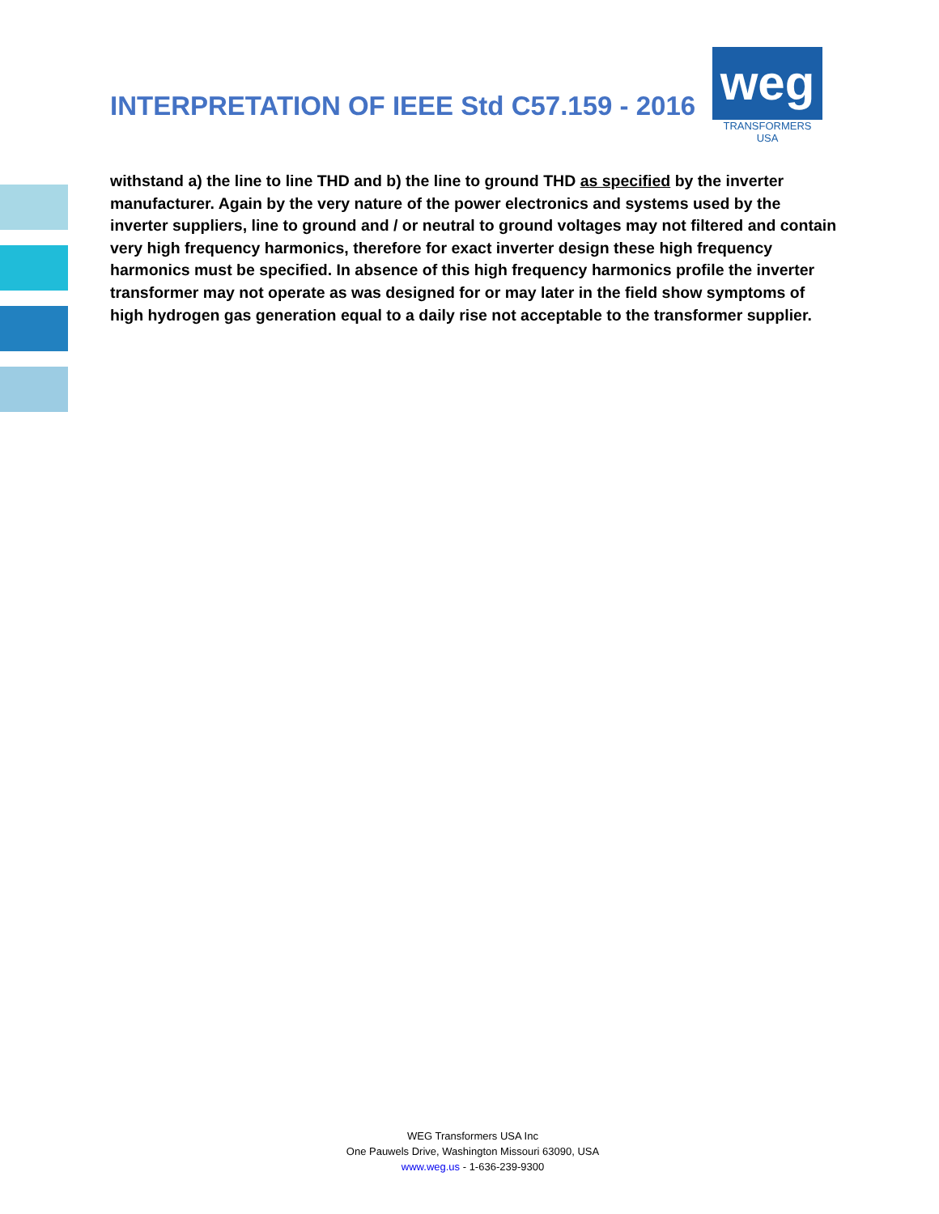INTERPRETATION OF IEEE Std C57.159 - 2016
weg
TRANSFORMERS USA
withstand a) the line to line THD and b) the line to ground THD as specified by the inverter manufacturer. Again by the very nature of the power electronics and systems used by the inverter suppliers, line to ground and / or neutral to ground voltages may not filtered and contain very high frequency harmonics, therefore for exact inverter design these high frequency harmonics must be specified. In absence of this high frequency harmonics profile the inverter transformer may not operate as was designed for or may later in the field show symptoms of high hydrogen gas generation equal to a daily rise not acceptable to the transformer supplier.
WEG Transformers USA Inc
One Pauwels Drive, Washington Missouri 63090, USA
www.weg.us - 1-636-239-9300